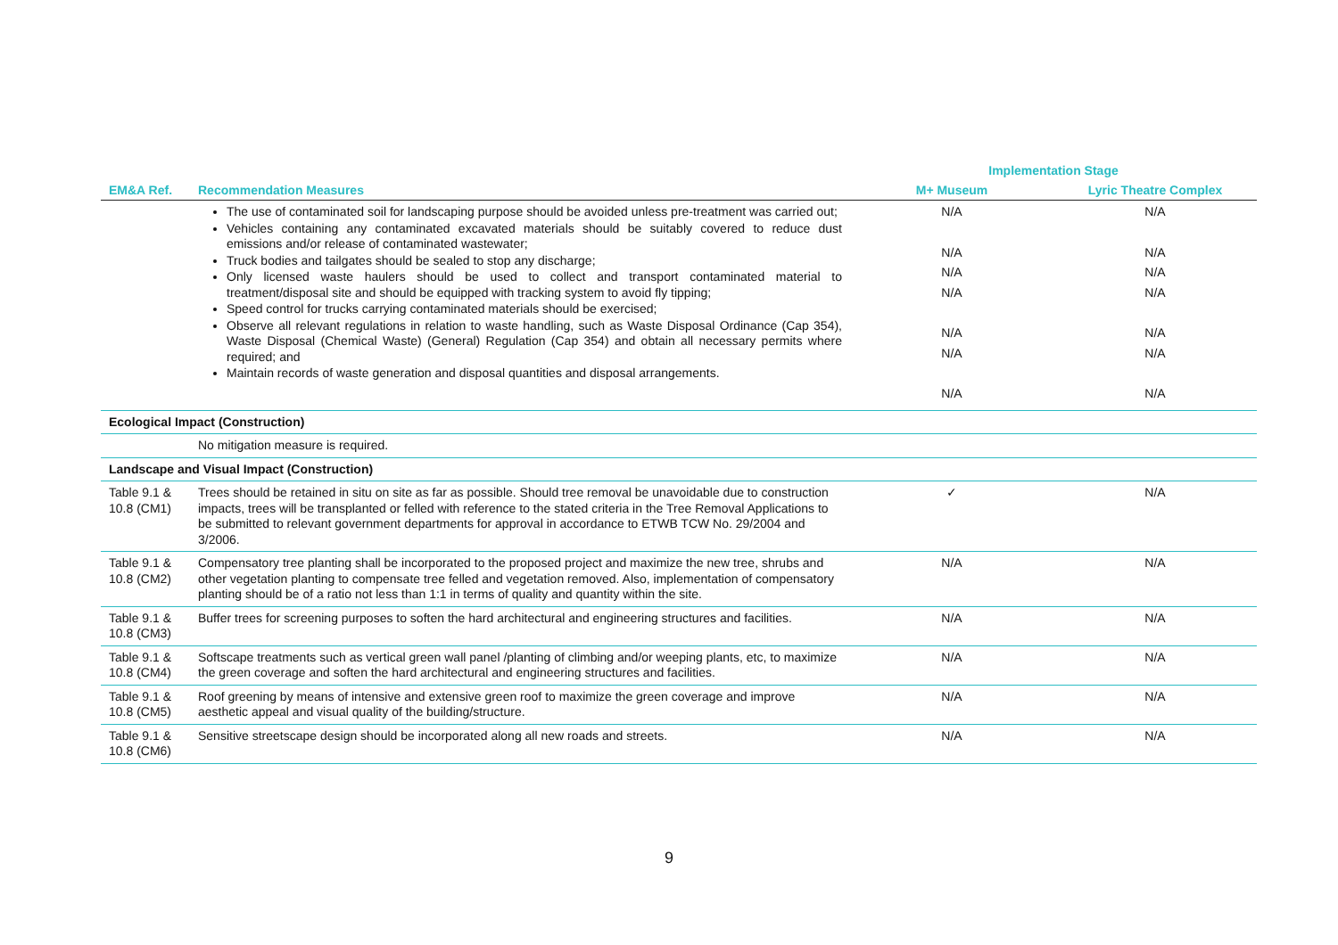| | | Implementation Stage | |
| --- | --- | --- | --- |
| EM&A Ref. | Recommendation Measures | M+ Museum | Lyric Theatre Complex |
| | The use of contaminated soil for landscaping purpose should be avoided unless pre-treatment was carried out; Vehicles containing any contaminated excavated materials should be suitably covered to reduce dust emissions and/or release of contaminated wastewater; Truck bodies and tailgates should be sealed to stop any discharge; Only licensed waste haulers should be used to collect and transport contaminated material to treatment/disposal site and should be equipped with tracking system to avoid fly tipping; Speed control for trucks carrying contaminated materials should be exercised; Observe all relevant regulations in relation to waste handling, such as Waste Disposal Ordinance (Cap 354), Waste Disposal (Chemical Waste) (General) Regulation (Cap 354) and obtain all necessary permits where required; and Maintain records of waste generation and disposal quantities and disposal arrangements. | N/A N/A N/A N/A N/A N/A N/A | N/A N/A N/A N/A N/A N/A N/A |
| Ecological Impact (Construction) | | | |
| | No mitigation measure is required. | | |
| Landscape and Visual Impact (Construction) | | | |
| Table 9.1 & 10.8 (CM1) | Trees should be retained in situ on site as far as possible. Should tree removal be unavoidable due to construction impacts, trees will be transplanted or felled with reference to the stated criteria in the Tree Removal Applications to be submitted to relevant government departments for approval in accordance to ETWB TCW No. 29/2004 and 3/2006. | ✓ | N/A |
| Table 9.1 & 10.8 (CM2) | Compensatory tree planting shall be incorporated to the proposed project and maximize the new tree, shrubs and other vegetation planting to compensate tree felled and vegetation removed. Also, implementation of compensatory planting should be of a ratio not less than 1:1 in terms of quality and quantity within the site. | N/A | N/A |
| Table 9.1 & 10.8 (CM3) | Buffer trees for screening purposes to soften the hard architectural and engineering structures and facilities. | N/A | N/A |
| Table 9.1 & 10.8 (CM4) | Softscape treatments such as vertical green wall panel /planting of climbing and/or weeping plants, etc, to maximize the green coverage and soften the hard architectural and engineering structures and facilities. | N/A | N/A |
| Table 9.1 & 10.8 (CM5) | Roof greening by means of intensive and extensive green roof to maximize the green coverage and improve aesthetic appeal and visual quality of the building/structure. | N/A | N/A |
| Table 9.1 & 10.8 (CM6) | Sensitive streetscape design should be incorporated along all new roads and streets. | N/A | N/A |
9